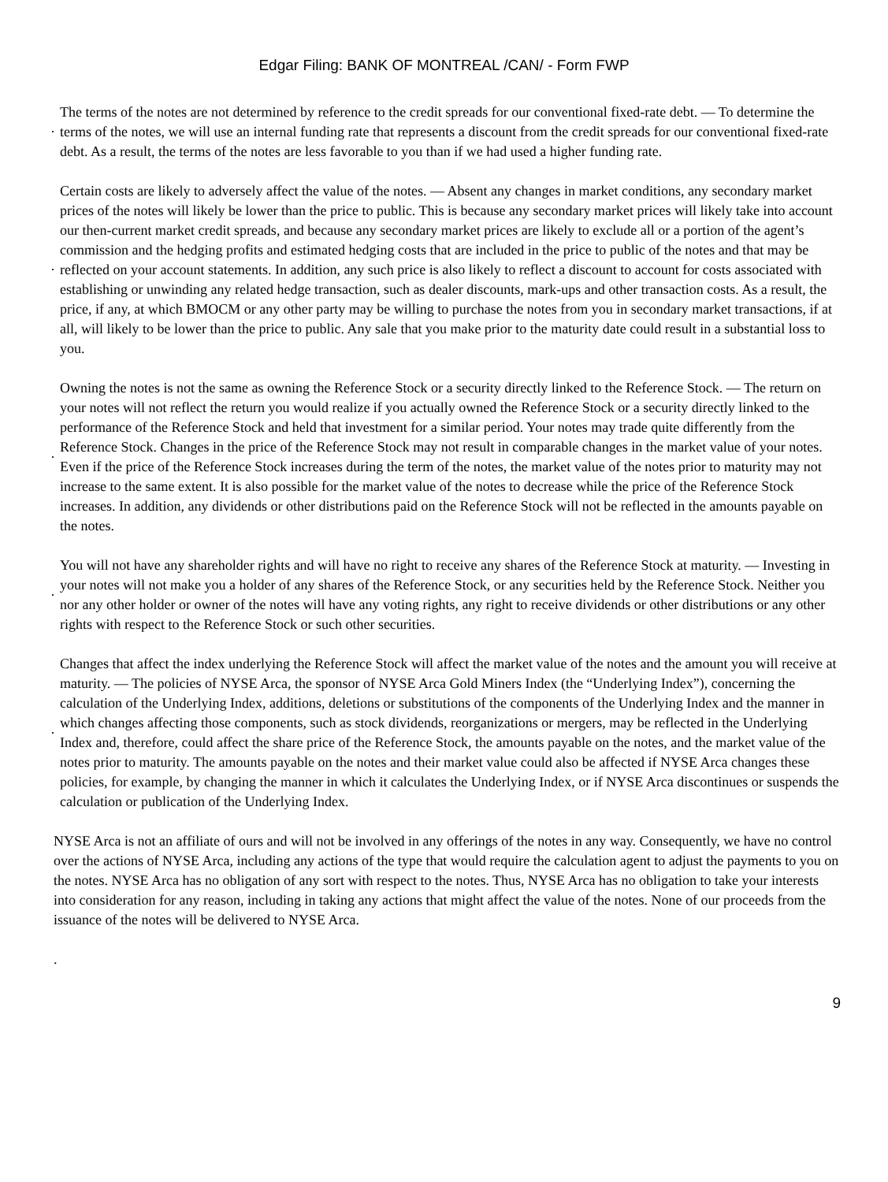Edgar Filing: BANK OF MONTREAL /CAN/ - Form FWP
·
The terms of the notes are not determined by reference to the credit spreads for our conventional fixed-rate debt. — To determine the terms of the notes, we will use an internal funding rate that represents a discount from the credit spreads for our conventional fixed-rate debt. As a result, the terms of the notes are less favorable to you than if we had used a higher funding rate.
·
Certain costs are likely to adversely affect the value of the notes. — Absent any changes in market conditions, any secondary market prices of the notes will likely be lower than the price to public. This is because any secondary market prices will likely take into account our then-current market credit spreads, and because any secondary market prices are likely to exclude all or a portion of the agent’s commission and the hedging profits and estimated hedging costs that are included in the price to public of the notes and that may be reflected on your account statements. In addition, any such price is also likely to reflect a discount to account for costs associated with establishing or unwinding any related hedge transaction, such as dealer discounts, mark-ups and other transaction costs. As a result, the price, if any, at which BMOCM or any other party may be willing to purchase the notes from you in secondary market transactions, if at all, will likely to be lower than the price to public. Any sale that you make prior to the maturity date could result in a substantial loss to you.
·
Owning the notes is not the same as owning the Reference Stock or a security directly linked to the Reference Stock. — The return on your notes will not reflect the return you would realize if you actually owned the Reference Stock or a security directly linked to the performance of the Reference Stock and held that investment for a similar period. Your notes may trade quite differently from the Reference Stock. Changes in the price of the Reference Stock may not result in comparable changes in the market value of your notes. Even if the price of the Reference Stock increases during the term of the notes, the market value of the notes prior to maturity may not increase to the same extent. It is also possible for the market value of the notes to decrease while the price of the Reference Stock increases. In addition, any dividends or other distributions paid on the Reference Stock will not be reflected in the amounts payable on the notes.
·
You will not have any shareholder rights and will have no right to receive any shares of the Reference Stock at maturity. — Investing in your notes will not make you a holder of any shares of the Reference Stock, or any securities held by the Reference Stock. Neither you nor any other holder or owner of the notes will have any voting rights, any right to receive dividends or other distributions or any other rights with respect to the Reference Stock or such other securities.
·
Changes that affect the index underlying the Reference Stock will affect the market value of the notes and the amount you will receive at maturity. — The policies of NYSE Arca, the sponsor of NYSE Arca Gold Miners Index (the “Underlying Index”), concerning the calculation of the Underlying Index, additions, deletions or substitutions of the components of the Underlying Index and the manner in which changes affecting those components, such as stock dividends, reorganizations or mergers, may be reflected in the Underlying Index and, therefore, could affect the share price of the Reference Stock, the amounts payable on the notes, and the market value of the notes prior to maturity. The amounts payable on the notes and their market value could also be affected if NYSE Arca changes these policies, for example, by changing the manner in which it calculates the Underlying Index, or if NYSE Arca discontinues or suspends the calculation or publication of the Underlying Index.
NYSE Arca is not an affiliate of ours and will not be involved in any offerings of the notes in any way. Consequently, we have no control over the actions of NYSE Arca, including any actions of the type that would require the calculation agent to adjust the payments to you on the notes. NYSE Arca has no obligation of any sort with respect to the notes. Thus, NYSE Arca has no obligation to take your interests into consideration for any reason, including in taking any actions that might affect the value of the notes. None of our proceeds from the issuance of the notes will be delivered to NYSE Arca.
.
9